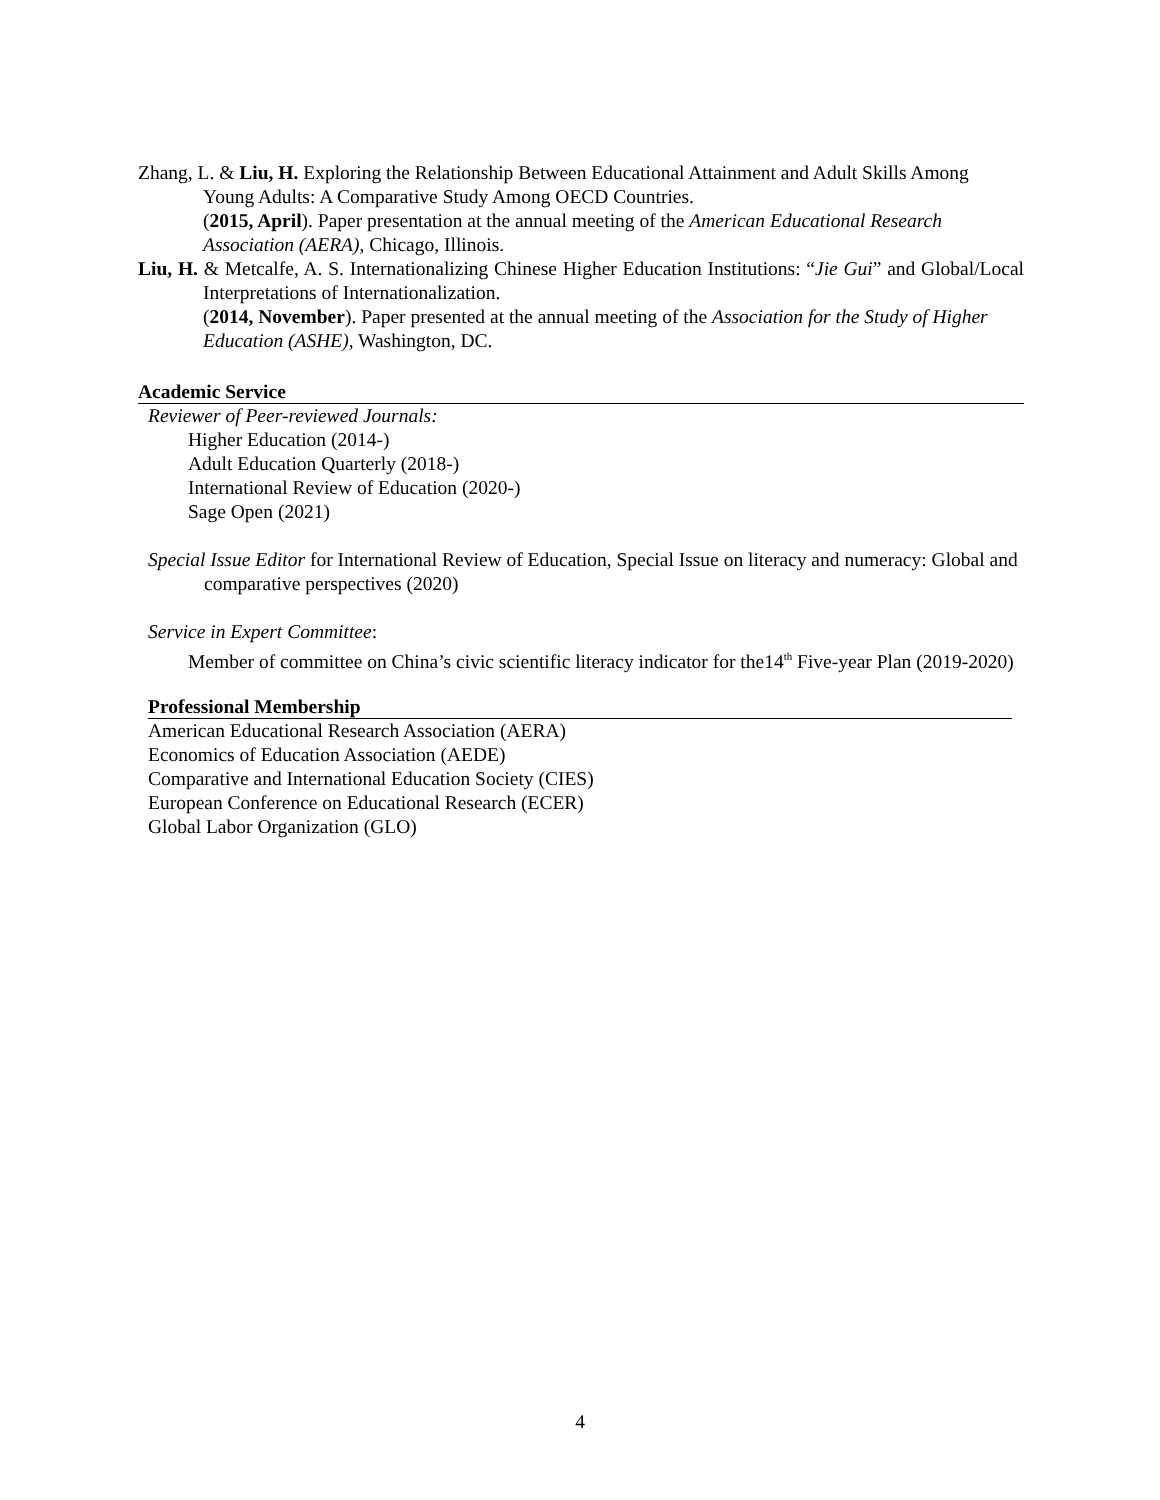Zhang, L. & Liu, H. Exploring the Relationship Between Educational Attainment and Adult Skills Among Young Adults: A Comparative Study Among OECD Countries.
(2015, April). Paper presentation at the annual meeting of the American Educational Research Association (AERA), Chicago, Illinois.
Liu, H. & Metcalfe, A. S. Internationalizing Chinese Higher Education Institutions: “Jie Gui” and Global/Local Interpretations of Internationalization.
(2014, November). Paper presented at the annual meeting of the Association for the Study of Higher Education (ASHE), Washington, DC.
Academic Service
Reviewer of Peer-reviewed Journals:
Higher Education (2014-)
Adult Education Quarterly (2018-)
International Review of Education (2020-)
Sage Open (2021)
Special Issue Editor for International Review of Education, Special Issue on literacy and numeracy: Global and comparative perspectives (2020)
Service in Expert Committee:
Member of committee on China’s civic scientific literacy indicator for the14<sup>th</sup> Five-year Plan (2019-2020)
Professional Membership
American Educational Research Association (AERA)
Economics of Education Association (AEDE)
Comparative and International Education Society (CIES)
European Conference on Educational Research (ECER)
Global Labor Organization (GLO)
4